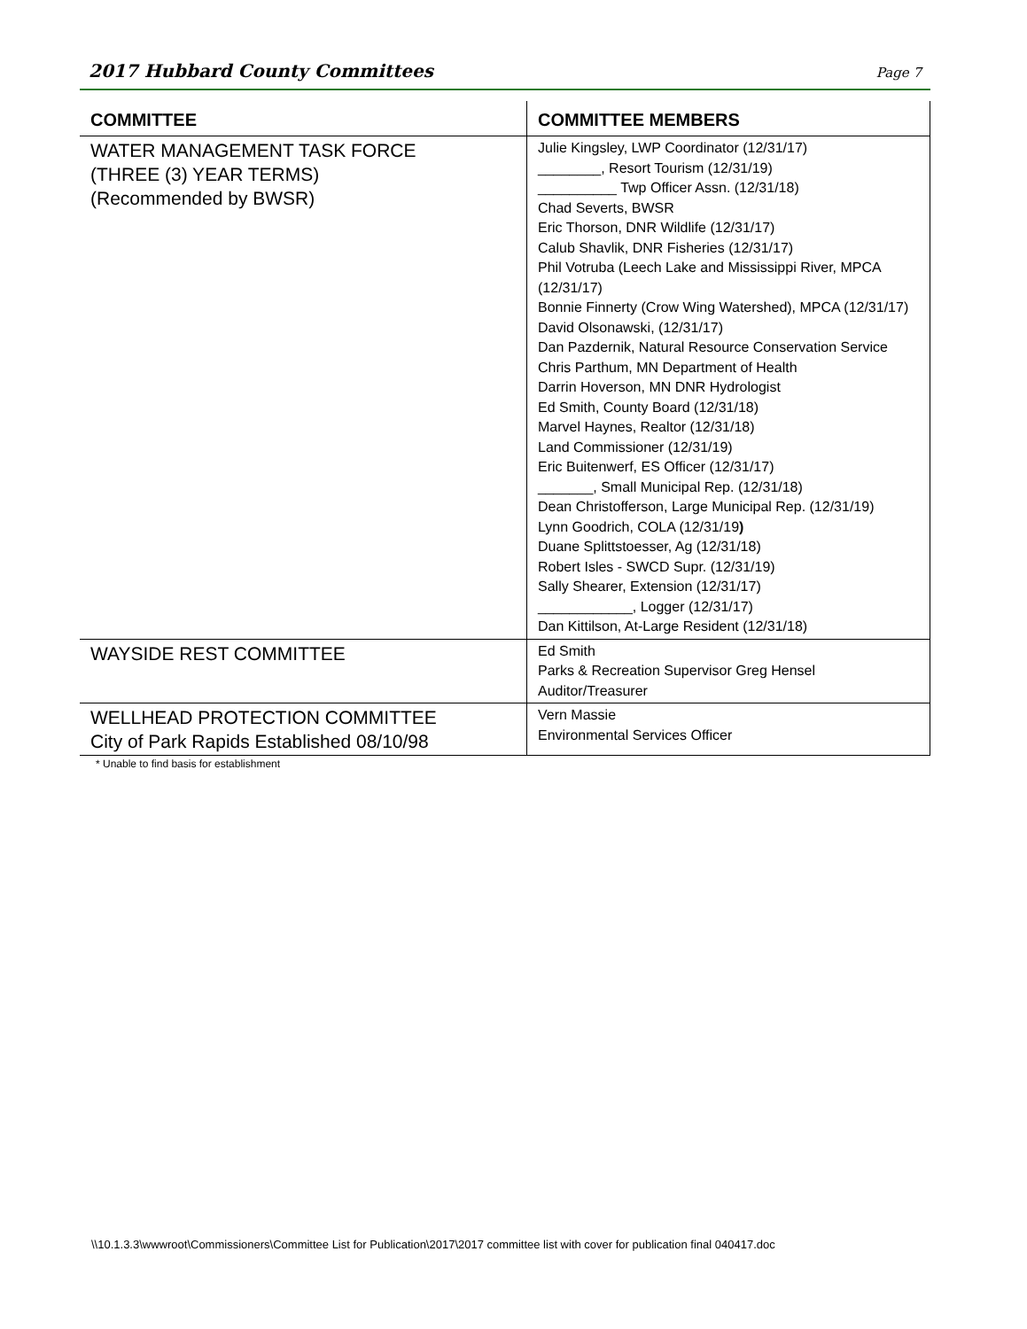2017 Hubbard County Committees Page 7
| COMMITTEE | COMMITTEE MEMBERS |
| --- | --- |
| WATER MANAGEMENT TASK FORCE (THREE (3) YEAR TERMS) (Recommended by BWSR) | Julie Kingsley, LWP Coordinator (12/31/17) ________, Resort Tourism (12/31/19) __________ Twp Officer Assn. (12/31/18) Chad Severts, BWSR Eric Thorson, DNR Wildlife (12/31/17) Calub Shavlik, DNR Fisheries (12/31/17) Phil Votruba (Leech Lake and Mississippi River, MPCA (12/31/17) Bonnie Finnerty (Crow Wing Watershed), MPCA (12/31/17) David Olsonawski, (12/31/17) Dan Pazdernik, Natural Resource Conservation Service Chris Parthum, MN Department of Health Darrin Hoverson, MN DNR Hydrologist Ed Smith, County Board (12/31/18) Marvel Haynes, Realtor (12/31/18) Land Commissioner (12/31/19) Eric Buitenwerf, ES Officer (12/31/17) _______, Small Municipal Rep. (12/31/18) Dean Christofferson, Large Municipal Rep. (12/31/19) Lynn Goodrich, COLA (12/31/19 ) Duane Splittstoesser, Ag (12/31/18) Robert Isles - SWCD Supr. (12/31/19) Sally Shearer, Extension (12/31/17) ____________, Logger (12/31/17) Dan Kittilson, At-Large Resident (12/31/18) |
| WAYSIDE REST COMMITTEE | Ed Smith Parks & Recreation Supervisor Greg Hensel Auditor/Treasurer |
| WELLHEAD PROTECTION COMMITTEE City of Park Rapids Established 08/10/98 | Vern Massie Environmental Services Officer |
* Unable to find basis for establishment
\\10.1.3.3\wwwroot\Commissioners\Committee List for Publication\2017\2017 committee list with cover for publication final 040417.doc